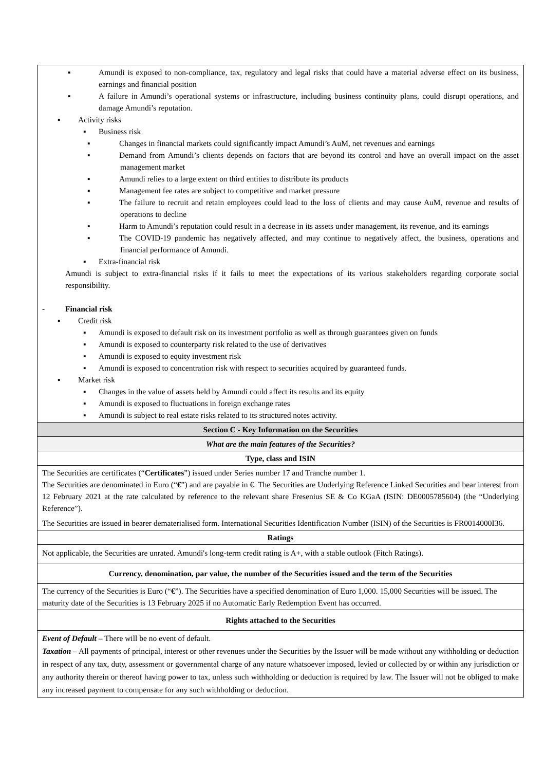| ▪ Amundi is exposed to non-compliance, tax, regulatory and legal risks that could have a material adverse effect on its business, earnings and financial position ▪ A failure in Amundi’s operational systems or infrastructure, including business continuity plans, could disrupt operations, and damage Amundi’s reputation. ▪ Activity risks ▪ Business risk ▪ Changes in financial markets could significantly impact Amundi’s AuM, net revenues and earnings ▪ Demand from Amundi’s clients depends on factors that are beyond its control and have an overall impact on the asset management market ▪ Amundi relies to a large extent on third entities to distribute its products ▪ Management fee rates are subject to competitive and market pressure ▪ The failure to recruit and retain employees could lead to the loss of clients and may cause AuM, revenue and results of operations to decline ▪ Harm to Amundi’s reputation could result in a decrease in its assets under management, its revenue, and its earnings ▪ The COVID-19 pandemic has negatively affected, and may continue to negatively affect, the business, operations and financial performance of Amundi. ▪ Extra-financial risk Amundi is subject to extra-financial risks if it fails to meet the expectations of its various stakeholders regarding corporate social responsibility. - Financial risk ▪ Credit risk ▪ Amundi is exposed to default risk on its investment portfolio as well as through guarantees given on funds ▪ Amundi is exposed to counterparty risk related to the use of derivatives ▪ Amundi is exposed to equity investment risk ▪ Amundi is exposed to concentration risk with respect to securities acquired by guaranteed funds. ▪ Market risk ▪ Changes in the value of assets held by Amundi could affect its results and its equity ▪ Amundi is exposed to fluctuations in foreign exchange rates ▪ Amundi is subject to real estate risks related to its structured notes activity. |
| Section C - Key Information on the Securities |
| What are the main features of the Securities? |
| Type, class and ISIN |
| The Securities are certificates (“ Certificates ”) issued under Series number 17 and Tranche number 1. The Securities are denominated in Euro (“ € ”) and are payable in €. The Securities are Underlying Reference Linked Securities and bear interest from 12 February 2021 at the rate calculated by reference to the relevant share Fresenius SE & Co KGaA (ISIN: DE0005785604) (the “Underlying Reference”). The Securities are issued in bearer dematerialised form. International Securities Identification Number (ISIN) of the Securities is FR0014000I36. |
| Ratings |
| Not applicable, the Securities are unrated. Amundi's long-term credit rating is A+, with a stable outlook (Fitch Ratings). |
| Currency, denomination, par value, the number of the Securities issued and the term of the Securities |
| The currency of the Securities is Euro (“ € ”). The Securities have a specified denomination of Euro 1,000. 15,000 Securities will be issued. The maturity date of the Securities is 13 February 2025 if no Automatic Early Redemption Event has occurred. |
| Rights attached to the Securities |
| Event of Default – There will be no event of default. Taxation – All payments of principal, interest or other revenues under the Securities by the Issuer will be made without any withholding or deduction in respect of any tax, duty, assessment or governmental charge of any nature whatsoever imposed, levied or collected by or within any jurisdiction or any authority therein or thereof having power to tax, unless such withholding or deduction is required by law. The Issuer will not be obliged to make any increased payment to compensate for any such withholding or deduction. |